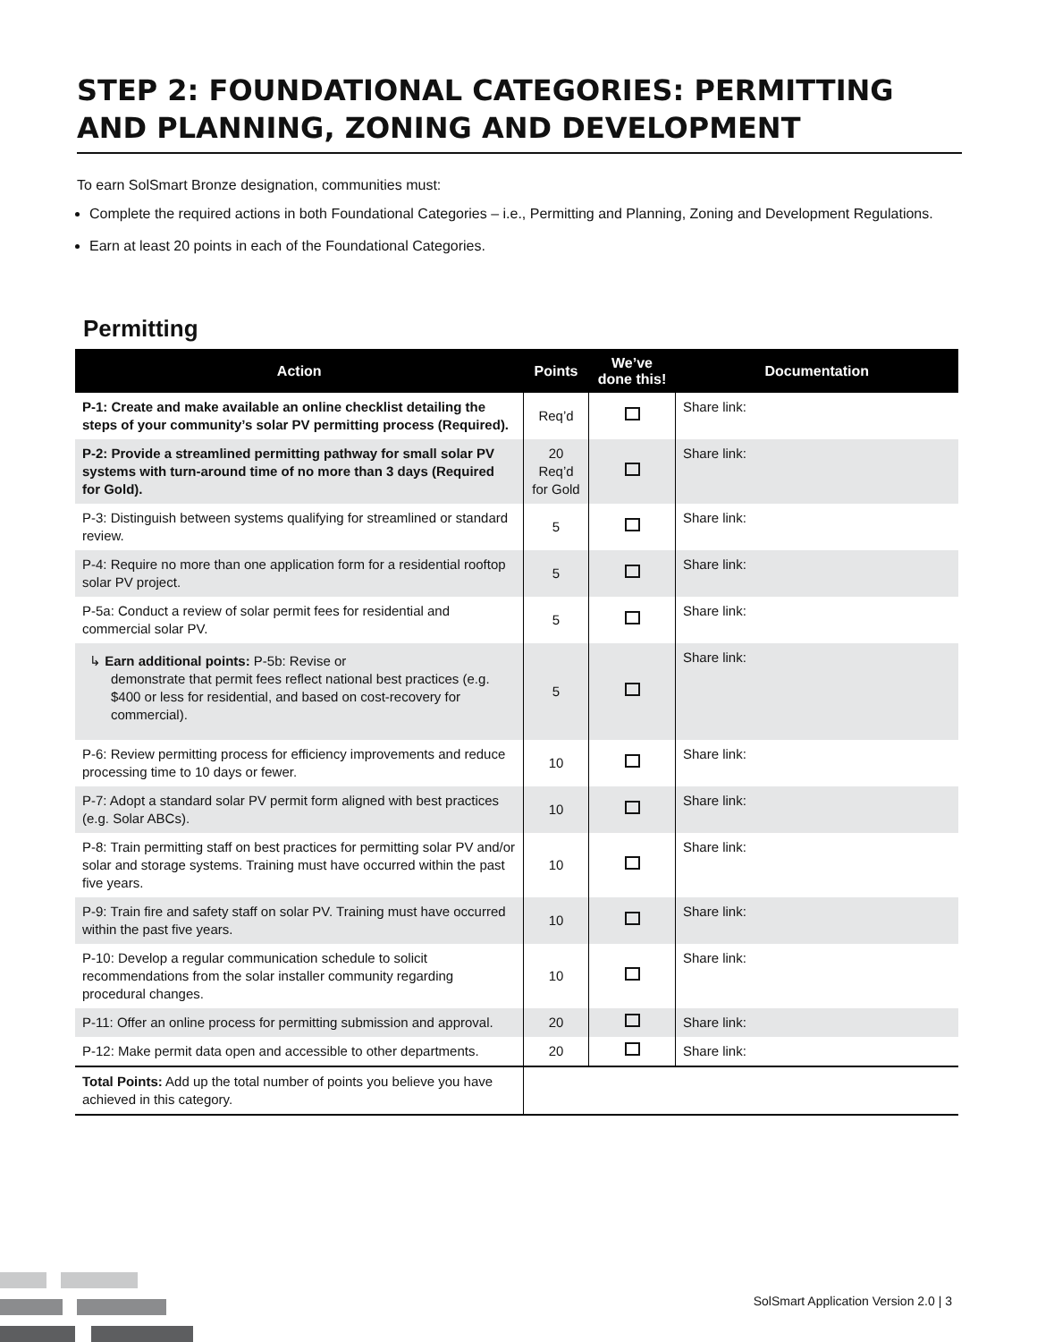STEP 2: FOUNDATIONAL CATEGORIES: PERMITTING AND PLANNING, ZONING AND DEVELOPMENT
To earn SolSmart Bronze designation, communities must:
Complete the required actions in both Foundational Categories – i.e., Permitting and Planning, Zoning and Development Regulations.
Earn at least 20 points in each of the Foundational Categories.
Permitting
| Action | Points | We’ve done this! | Documentation |
| --- | --- | --- | --- |
| P-1: Create and make available an online checklist detailing the steps of your community’s solar PV permitting process (Required). | Req’d | | Share link: |
| P-2: Provide a streamlined permitting pathway for small solar PV systems with turn-around time of no more than 3 days (Required for Gold). | 20 Req’d for Gold | | Share link: |
| P-3: Distinguish between systems qualifying for streamlined or standard review. | 5 | | Share link: |
| P-4: Require no more than one application form for a residential rooftop solar PV project. | 5 | | Share link: |
| P-5a: Conduct a review of solar permit fees for residential and commercial solar PV. | 5 | | Share link: |
| ↳ Earn additional points: P-5b: Revise or demonstrate that permit fees reflect national best practices (e.g. $400 or less for residential, and based on cost-recovery for commercial). | 5 | | Share link: |
| P-6: Review permitting process for efficiency improvements and reduce processing time to 10 days or fewer. | 10 | | Share link: |
| P-7: Adopt a standard solar PV permit form aligned with best practices (e.g. Solar ABCs). | 10 | | Share link: |
| P-8: Train permitting staff on best practices for permitting solar PV and/or solar and storage systems. Training must have occurred within the past five years. | 10 | | Share link: |
| P-9: Train fire and safety staff on solar PV. Training must have occurred within the past five years. | 10 | | Share link: |
| P-10: Develop a regular communication schedule to solicit recommendations from the solar installer community regarding procedural changes. | 10 | | Share link: |
| P-11: Offer an online process for permitting submission and approval. | 20 | | Share link: |
| P-12: Make permit data open and accessible to other departments. | 20 | | Share link: |
| Total Points: Add up the total number of points you believe you have achieved in this category. | | | |
SolSmart Application Version 2.0 | 3